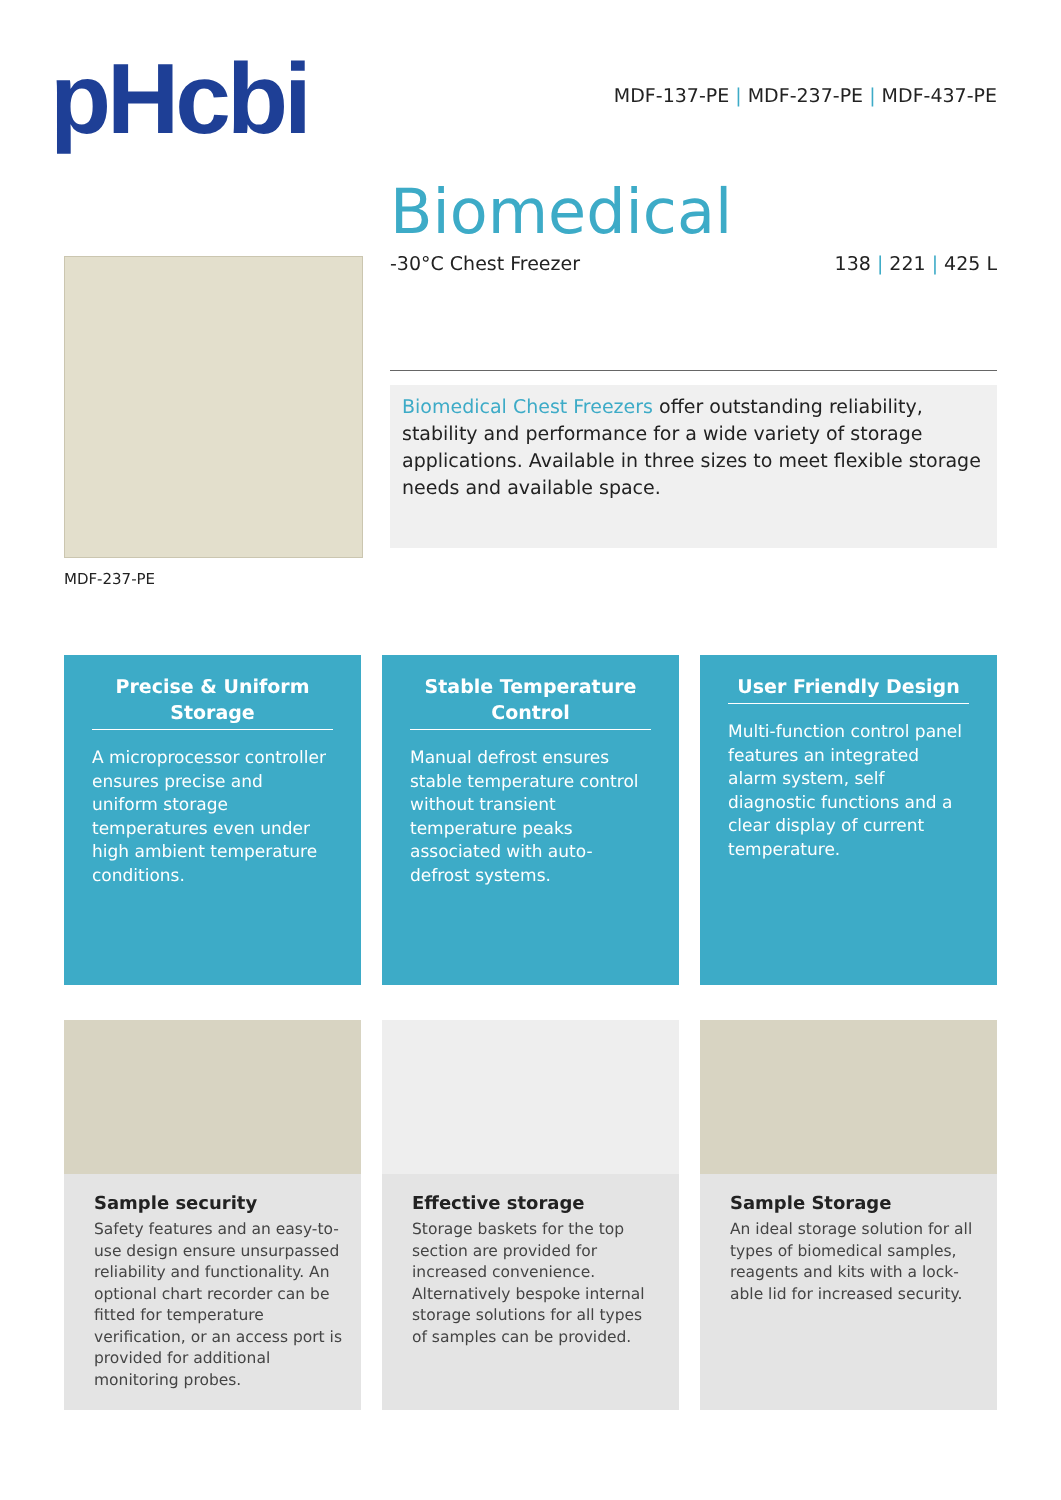pHcbi
MDF-137-PE | MDF-237-PE | MDF-437-PE
Biomedical
-30°C Chest Freezer 138 | 221 | 425 L
MDF-237-PE
Biomedical Chest Freezers offer outstanding reliability, stability and performance for a wide variety of storage applications. Available in three sizes to meet flexible storage needs and available space.
Precise & Uniform Storage
A microprocessor controller ensures precise and uniform storage temperatures even under high ambient temperature conditions.
Stable Temperature Control
Manual defrost ensures stable temperature control without transient temperature peaks associated with auto-defrost systems.
User Friendly Design
Multi-function control panel features an integrated alarm system, self diagnostic functions and a clear display of current temperature.
Sample security
Safety features and an easy-to-use design ensure unsurpassed reliability and functionality. An optional chart recorder can be fitted for temperature verification, or an access port is provided for additional monitoring probes.
Effective storage
Storage baskets for the top section are provided for increased convenience. Alternatively bespoke internal storage solutions for all types of samples can be provided.
Sample Storage
An ideal storage solution for all types of biomedical samples, reagents and kits with a lock-able lid for increased security.